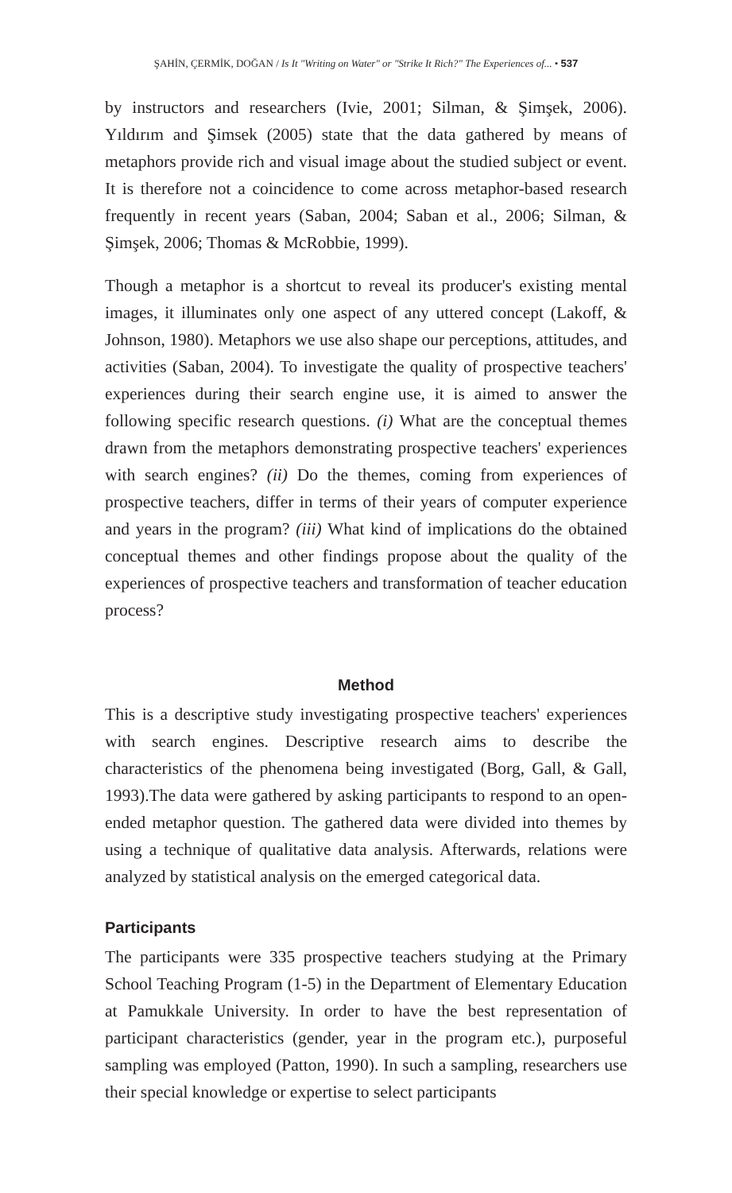ŞAHİN, ÇERMİK, DOĞAN / Is It "Writing on Water" or "Strike It Rich?" The Experiences of... • 537
by instructors and researchers (Ivie, 2001; Silman, & Şimşek, 2006). Yıldırım and Şimsek (2005) state that the data gathered by means of metaphors provide rich and visual image about the studied subject or event. It is therefore not a coincidence to come across metaphor-based research frequently in recent years (Saban, 2004; Saban et al., 2006; Silman, & Şimşek, 2006; Thomas & McRobbie, 1999).
Though a metaphor is a shortcut to reveal its producer's existing mental images, it illuminates only one aspect of any uttered concept (Lakoff, & Johnson, 1980). Metaphors we use also shape our perceptions, attitudes, and activities (Saban, 2004). To investigate the quality of prospective teachers' experiences during their search engine use, it is aimed to answer the following specific research questions. (i) What are the conceptual themes drawn from the metaphors demonstrating prospective teachers' experiences with search engines? (ii) Do the themes, coming from experiences of prospective teachers, differ in terms of their years of computer experience and years in the program? (iii) What kind of implications do the obtained conceptual themes and other findings propose about the quality of the experiences of prospective teachers and transformation of teacher education process?
Method
This is a descriptive study investigating prospective teachers' experiences with search engines. Descriptive research aims to describe the characteristics of the phenomena being investigated (Borg, Gall, & Gall, 1993).The data were gathered by asking participants to respond to an open-ended metaphor question. The gathered data were divided into themes by using a technique of qualitative data analysis. Afterwards, relations were analyzed by statistical analysis on the emerged categorical data.
Participants
The participants were 335 prospective teachers studying at the Primary School Teaching Program (1-5) in the Department of Elementary Education at Pamukkale University. In order to have the best representation of participant characteristics (gender, year in the program etc.), purposeful sampling was employed (Patton, 1990). In such a sampling, researchers use their special knowledge or expertise to select participants